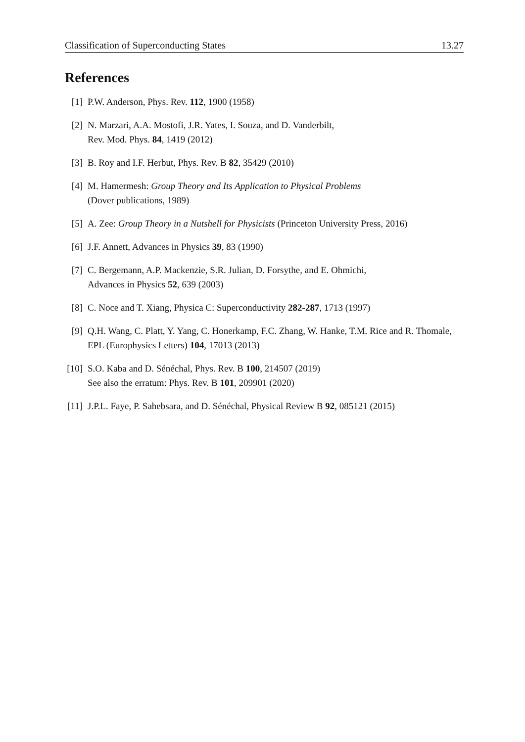Classification of Superconducting States 13.27
References
[1] P.W. Anderson, Phys. Rev. 112, 1900 (1958)
[2] N. Marzari, A.A. Mostofi, J.R. Yates, I. Souza, and D. Vanderbilt,
Rev. Mod. Phys. 84, 1419 (2012)
[3] B. Roy and I.F. Herbut, Phys. Rev. B 82, 35429 (2010)
[4] M. Hamermesh: Group Theory and Its Application to Physical Problems
(Dover publications, 1989)
[5] A. Zee: Group Theory in a Nutshell for Physicists (Princeton University Press, 2016)
[6] J.F. Annett, Advances in Physics 39, 83 (1990)
[7] C. Bergemann, A.P. Mackenzie, S.R. Julian, D. Forsythe, and E. Ohmichi,
Advances in Physics 52, 639 (2003)
[8] C. Noce and T. Xiang, Physica C: Superconductivity 282-287, 1713 (1997)
[9] Q.H. Wang, C. Platt, Y. Yang, C. Honerkamp, F.C. Zhang, W. Hanke, T.M. Rice and R. Thomale, EPL (Europhysics Letters) 104, 17013 (2013)
[10] S.O. Kaba and D. Sénéchal, Phys. Rev. B 100, 214507 (2019)
See also the erratum: Phys. Rev. B 101, 209901 (2020)
[11] J.P.L. Faye, P. Sahebsara, and D. Sénéchal, Physical Review B 92, 085121 (2015)